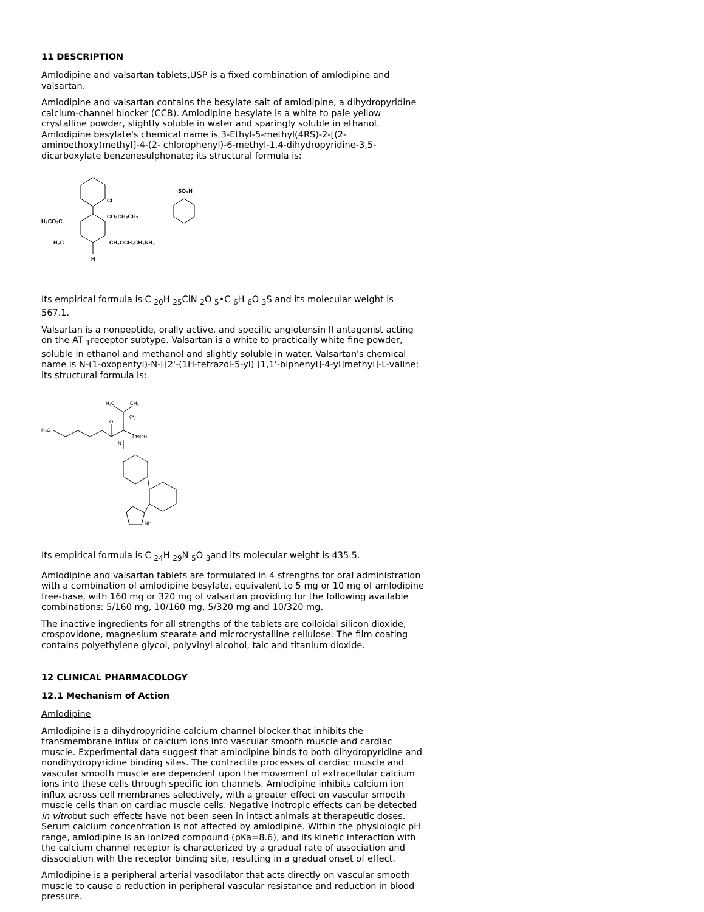11 DESCRIPTION
Amlodipine and valsartan tablets,USP is a fixed combination of amlodipine and valsartan.
Amlodipine and valsartan contains the besylate salt of amlodipine, a dihydropyridine calcium-channel blocker (CCB). Amlodipine besylate is a white to pale yellow crystalline powder, slightly soluble in water and sparingly soluble in ethanol. Amlodipine besylate's chemical name is 3-Ethyl-5-methyl(4RS)-2-[(2-aminoethoxy)methyl]-4-(2- chlorophenyl)-6-methyl-1,4-dihydropyridine-3,5-dicarboxylate benzenesulphonate; its structural formula is:
Cl
H₃CO₂C
CO₂CH₂CH₃
H₃C
CH₂OCH₂CH₂NH₂
H
SO₃H
Its empirical formula is C <sub>20</sub>H <sub>25</sub>ClN <sub>2</sub>O <sub>5</sub>•C <sub>6</sub>H <sub>6</sub>O <sub>3</sub>S and its molecular weight is 567.1.
Valsartan is a nonpeptide, orally active, and specific angiotensin II antagonist acting on the AT <sub>1</sub>receptor subtype. Valsartan is a white to practically white fine powder, soluble in ethanol and methanol and slightly soluble in water. Valsartan's chemical name is N-(1-oxopentyl)-N-[[2'-(1H-tetrazol-5-yl) [1,1'-biphenyl]-4-yl]methyl]-L-valine; its structural formula is:
H₃C
O
H₃C
CH₃
(S)
COOH
N
NH
Its empirical formula is C <sub>24</sub>H <sub>29</sub>N <sub>5</sub>O <sub>3</sub>and its molecular weight is 435.5.
Amlodipine and valsartan tablets are formulated in 4 strengths for oral administration with a combination of amlodipine besylate, equivalent to 5 mg or 10 mg of amlodipine free-base, with 160 mg or 320 mg of valsartan providing for the following available combinations: 5/160 mg, 10/160 mg, 5/320 mg and 10/320 mg.
The inactive ingredients for all strengths of the tablets are colloidal silicon dioxide, crospovidone, magnesium stearate and microcrystalline cellulose. The film coating contains polyethylene glycol, polyvinyl alcohol, talc and titanium dioxide.
12 CLINICAL PHARMACOLOGY
12.1 Mechanism of Action
Amlodipine
Amlodipine is a dihydropyridine calcium channel blocker that inhibits the transmembrane influx of calcium ions into vascular smooth muscle and cardiac muscle. Experimental data suggest that amlodipine binds to both dihydropyridine and nondihydropyridine binding sites. The contractile processes of cardiac muscle and vascular smooth muscle are dependent upon the movement of extracellular calcium ions into these cells through specific ion channels. Amlodipine inhibits calcium ion influx across cell membranes selectively, with a greater effect on vascular smooth muscle cells than on cardiac muscle cells. Negative inotropic effects can be detected in vitrobut such effects have not been seen in intact animals at therapeutic doses. Serum calcium concentration is not affected by amlodipine. Within the physiologic pH range, amlodipine is an ionized compound (pKa=8.6), and its kinetic interaction with the calcium channel receptor is characterized by a gradual rate of association and dissociation with the receptor binding site, resulting in a gradual onset of effect.
Amlodipine is a peripheral arterial vasodilator that acts directly on vascular smooth muscle to cause a reduction in peripheral vascular resistance and reduction in blood pressure.